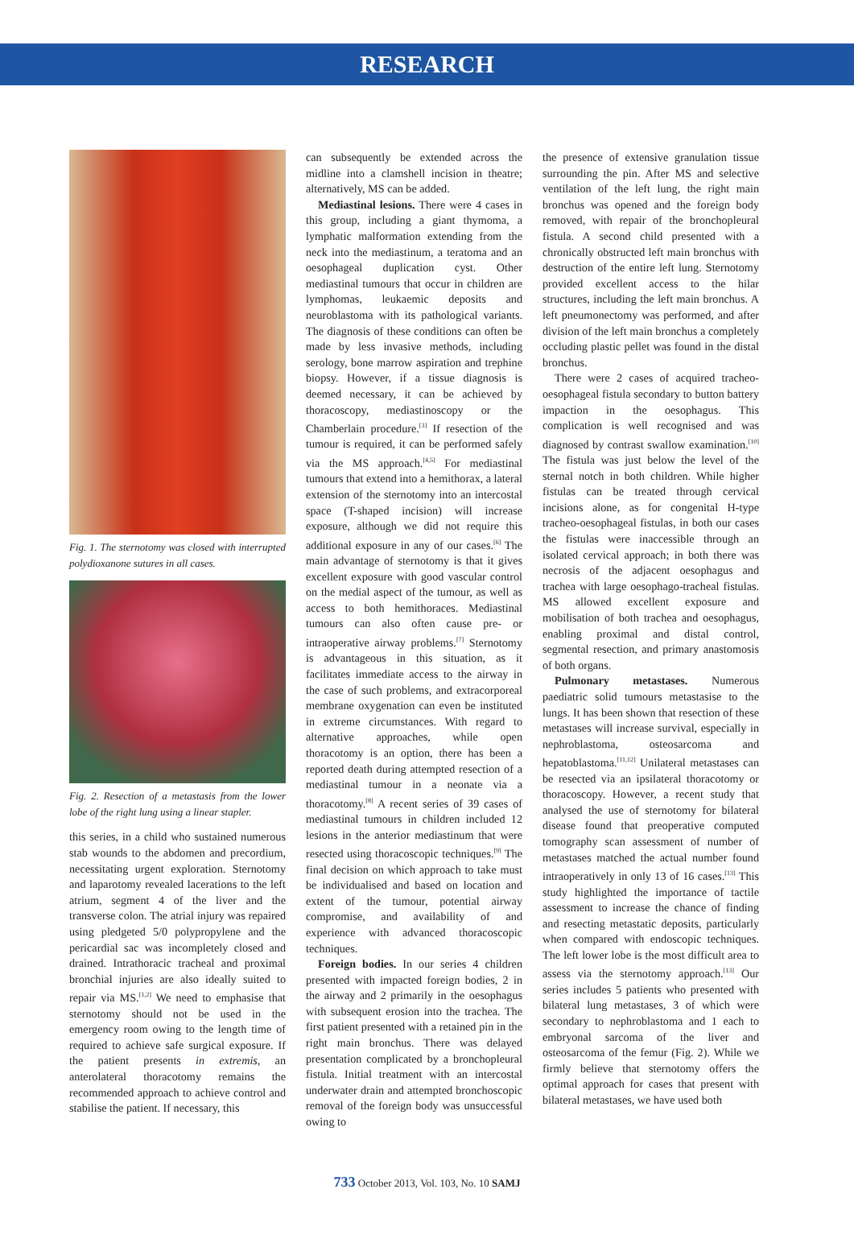RESEARCH
Fig. 1. The sternotomy was closed with interrupted polydioxanone sutures in all cases.
Fig. 2. Resection of a metastasis from the lower lobe of the right lung using a linear stapler.
this series, in a child who sustained numerous stab wounds to the abdomen and precordium, necessitating urgent exploration. Sternotomy and laparotomy revealed lacerations to the left atrium, segment 4 of the liver and the transverse colon. The atrial injury was repaired using pledgeted 5/0 polypropylene and the pericardial sac was incompletely closed and drained. Intrathoracic tracheal and proximal bronchial injuries are also ideally suited to repair via MS.<sup>[1,2]</sup> We need to emphasise that sternotomy should not be used in the emergency room owing to the length time of required to achieve safe surgical exposure. If the patient presents in extremis, an anterolateral thoracotomy remains the recommended approach to achieve control and stabilise the patient. If necessary, this
can subsequently be extended across the midline into a clamshell incision in theatre; alternatively, MS can be added.
Mediastinal lesions. There were 4 cases in this group, including a giant thymoma, a lymphatic malformation extending from the neck into the mediastinum, a teratoma and an oesophageal duplication cyst. Other mediastinal tumours that occur in children are lymphomas, leukaemic deposits and neuroblastoma with its pathological variants. The diagnosis of these conditions can often be made by less invasive methods, including serology, bone marrow aspiration and trephine biopsy. However, if a tissue diagnosis is deemed necessary, it can be achieved by thoracoscopy, mediastinoscopy or the Chamberlain procedure.<sup>[3]</sup> If resection of the tumour is required, it can be performed safely via the MS approach.<sup>[4,5]</sup> For mediastinal tumours that extend into a hemithorax, a lateral extension of the sternotomy into an intercostal space (T-shaped incision) will increase exposure, although we did not require this additional exposure in any of our cases.<sup>[6]</sup> The main advantage of sternotomy is that it gives excellent exposure with good vascular control on the medial aspect of the tumour, as well as access to both hemithoraces. Mediastinal tumours can also often cause pre- or intraoperative airway problems.<sup>[7]</sup> Sternotomy is advantageous in this situation, as it facilitates immediate access to the airway in the case of such problems, and extracorporeal membrane oxygenation can even be instituted in extreme circumstances. With regard to alternative approaches, while open thoracotomy is an option, there has been a reported death during attempted resection of a mediastinal tumour in a neonate via a thoracotomy.<sup>[8]</sup> A recent series of 39 cases of mediastinal tumours in children included 12 lesions in the anterior mediastinum that were resected using thoracoscopic techniques.<sup>[9]</sup> The final decision on which approach to take must be individualised and based on location and extent of the tumour, potential airway compromise, and availability of and experience with advanced thoracoscopic techniques.
Foreign bodies. In our series 4 children presented with impacted foreign bodies, 2 in the airway and 2 primarily in the oesophagus with subsequent erosion into the trachea. The first patient presented with a retained pin in the right main bronchus. There was delayed presentation complicated by a bronchopleural fistula. Initial treatment with an intercostal underwater drain and attempted bronchoscopic removal of the foreign body was unsuccessful owing to
the presence of extensive granulation tissue surrounding the pin. After MS and selective ventilation of the left lung, the right main bronchus was opened and the foreign body removed, with repair of the bronchopleural fistula. A second child presented with a chronically obstructed left main bronchus with destruction of the entire left lung. Sternotomy provided excellent access to the hilar structures, including the left main bronchus. A left pneumonectomy was performed, and after division of the left main bronchus a completely occluding plastic pellet was found in the distal bronchus.
There were 2 cases of acquired tracheo-oesophageal fistula secondary to button battery impaction in the oesophagus. This complication is well recognised and was diagnosed by contrast swallow examination.<sup>[10]</sup> The fistula was just below the level of the sternal notch in both children. While higher fistulas can be treated through cervical incisions alone, as for congenital H-type tracheo-oesophageal fistulas, in both our cases the fistulas were inaccessible through an isolated cervical approach; in both there was necrosis of the adjacent oesophagus and trachea with large oesophago-tracheal fistulas. MS allowed excellent exposure and mobilisation of both trachea and oesophagus, enabling proximal and distal control, segmental resection, and primary anastomosis of both organs.
Pulmonary metastases. Numerous paediatric solid tumours metastasise to the lungs. It has been shown that resection of these metastases will increase survival, especially in nephroblastoma, osteosarcoma and hepatoblastoma.<sup>[11,12]</sup> Unilateral metastases can be resected via an ipsilateral thoracotomy or thoracoscopy. However, a recent study that analysed the use of sternotomy for bilateral disease found that preoperative computed tomography scan assessment of number of metastases matched the actual number found intraoperatively in only 13 of 16 cases.<sup>[13]</sup> This study highlighted the importance of tactile assessment to increase the chance of finding and resecting metastatic deposits, particularly when compared with endoscopic techniques. The left lower lobe is the most difficult area to assess via the sternotomy approach.<sup>[13]</sup> Our series includes 5 patients who presented with bilateral lung metastases, 3 of which were secondary to nephroblastoma and 1 each to embryonal sarcoma of the liver and osteosarcoma of the femur (Fig. 2). While we firmly believe that sternotomy offers the optimal approach for cases that present with bilateral metastases, we have used both
733 October 2013, Vol. 103, No. 10 SAMJ